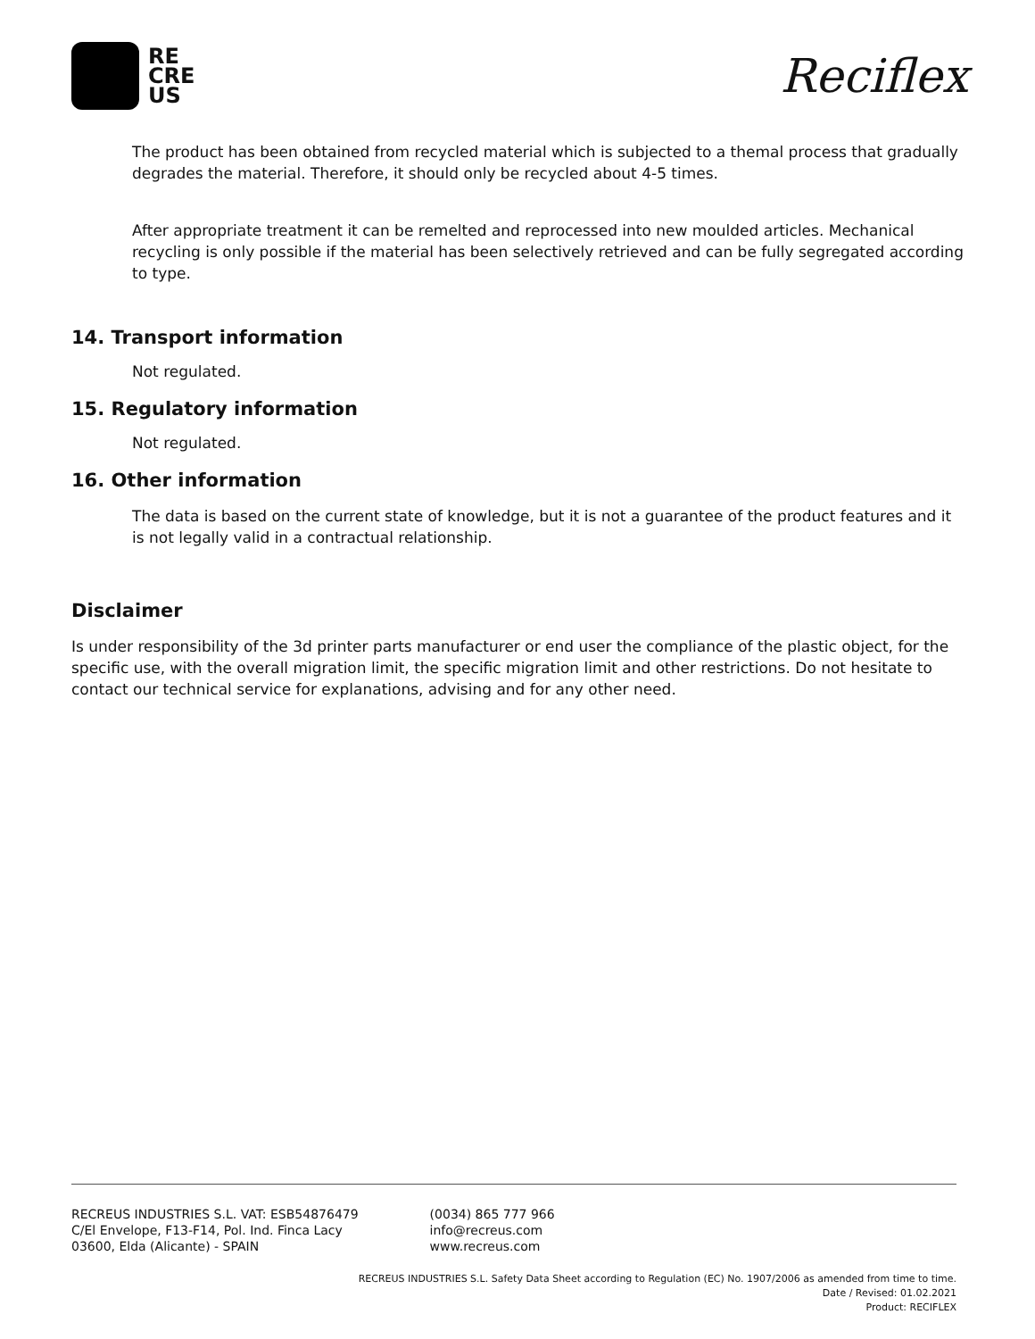RE
CRE
US
Reciflex
The product has been obtained from recycled material which is subjected to a themal process that gradually degrades the material. Therefore, it should only be recycled about 4-5 times.
After appropriate treatment it can be remelted and reprocessed into new moulded articles. Mechanical recycling is only possible if the material has been selectively retrieved and can be fully segregated according to type.
14. Transport information
Not regulated.
15. Regulatory information
Not regulated.
16. Other information
The data is based on the current state of knowledge, but it is not a guarantee of the product features and it is not legally valid in a contractual relationship.
Disclaimer
Is under responsibility of the 3d printer parts manufacturer or end user the compliance of the plastic object, for the specific use, with the overall migration limit, the specific migration limit and other restrictions. Do not hesitate to contact our technical service for explanations, advising and for any other need.
RECREUS INDUSTRIES S.L. VAT: ESB54876479
C/El Envelope, F13-F14, Pol. Ind. Finca Lacy
03600, Elda (Alicante) - SPAIN
(0034) 865 777 966
info@recreus.com
www.recreus.com
RECREUS INDUSTRIES S.L. Safety Data Sheet according to Regulation (EC) No. 1907/2006 as amended from time to time.
Date / Revised: 01.02.2021
Product: RECIFLEX